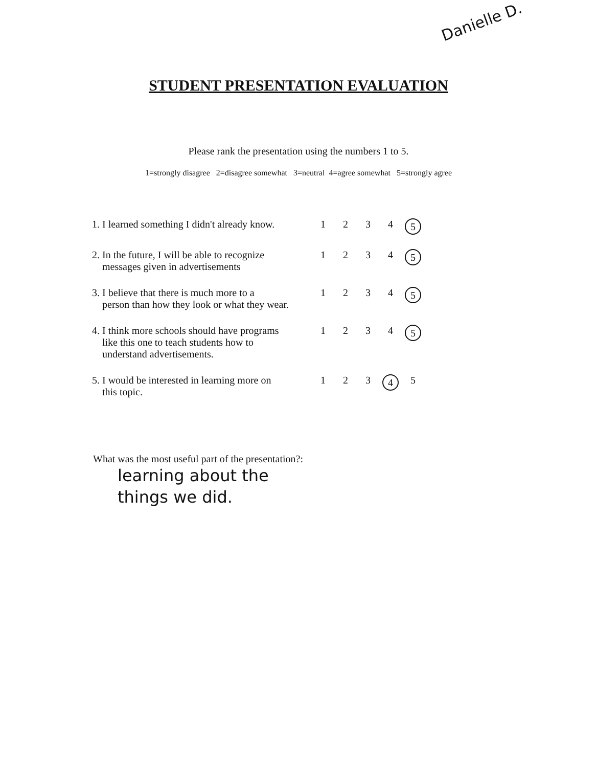Danielle D.
STUDENT PRESENTATION EVALUATION
Please rank the presentation using the numbers 1 to 5.
1=strongly disagree 2=disagree somewhat 3=neutral 4=agree somewhat 5=strongly agree
| 1. I learned something I didn't already know. | 1 | 2 | 3 | 4 | 5 |
| 2. In the future, I will be able to recognize messages given in advertisements | 1 | 2 | 3 | 4 | 5 |
| 3. I believe that there is much more to a person than how they look or what they wear. | 1 | 2 | 3 | 4 | 5 |
| 4. I think more schools should have programs like this one to teach students how to understand advertisements. | 1 | 2 | 3 | 4 | 5 |
| 5. I would be interested in learning more on this topic. | 1 | 2 | 3 | 4 | 5 |
What was the most useful part of the presentation?:
learning about the
things we did.